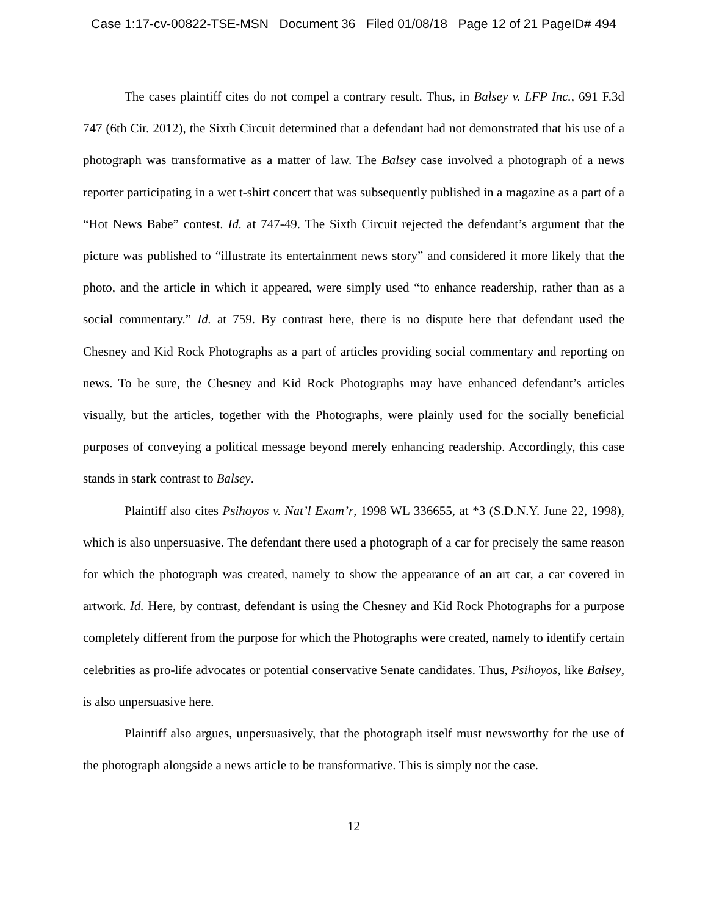Case 1:17-cv-00822-TSE-MSN Document 36 Filed 01/08/18 Page 12 of 21 PageID# 494
The cases plaintiff cites do not compel a contrary result. Thus, in Balsey v. LFP Inc., 691 F.3d 747 (6th Cir. 2012), the Sixth Circuit determined that a defendant had not demonstrated that his use of a photograph was transformative as a matter of law. The Balsey case involved a photograph of a news reporter participating in a wet t-shirt concert that was subsequently published in a magazine as a part of a “Hot News Babe” contest. Id. at 747-49. The Sixth Circuit rejected the defendant’s argument that the picture was published to “illustrate its entertainment news story” and considered it more likely that the photo, and the article in which it appeared, were simply used “to enhance readership, rather than as a social commentary.” Id. at 759. By contrast here, there is no dispute here that defendant used the Chesney and Kid Rock Photographs as a part of articles providing social commentary and reporting on news. To be sure, the Chesney and Kid Rock Photographs may have enhanced defendant’s articles visually, but the articles, together with the Photographs, were plainly used for the socially beneficial purposes of conveying a political message beyond merely enhancing readership. Accordingly, this case stands in stark contrast to Balsey.
Plaintiff also cites Psihoyos v. Nat’l Exam’r, 1998 WL 336655, at *3 (S.D.N.Y. June 22, 1998), which is also unpersuasive. The defendant there used a photograph of a car for precisely the same reason for which the photograph was created, namely to show the appearance of an art car, a car covered in artwork. Id. Here, by contrast, defendant is using the Chesney and Kid Rock Photographs for a purpose completely different from the purpose for which the Photographs were created, namely to identify certain celebrities as pro-life advocates or potential conservative Senate candidates. Thus, Psihoyos, like Balsey, is also unpersuasive here.
Plaintiff also argues, unpersuasively, that the photograph itself must newsworthy for the use of the photograph alongside a news article to be transformative. This is simply not the case.
12